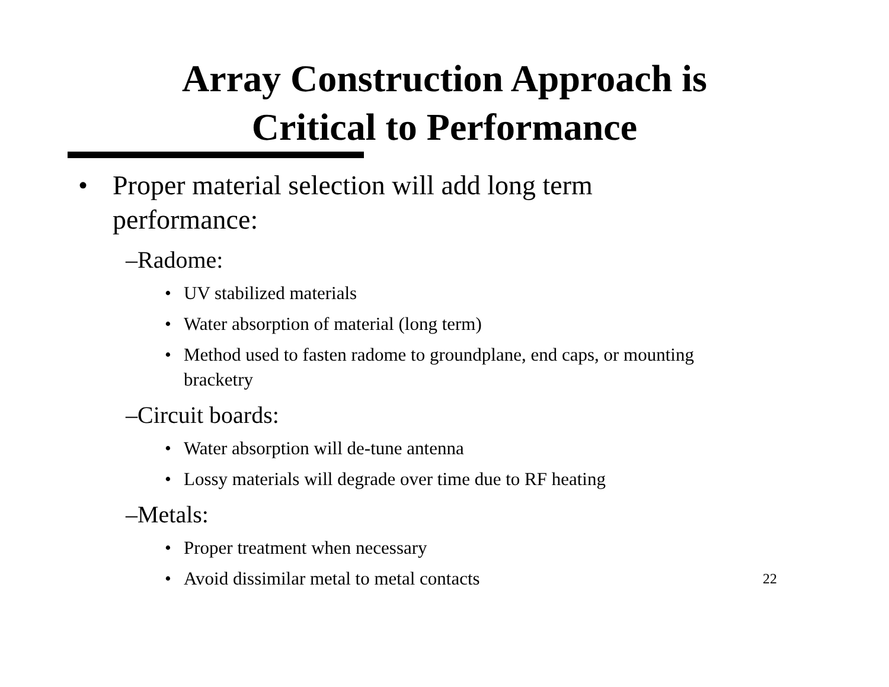Array Construction Approach is
Critical to Performance
• Proper material selection will add long term performance:
–Radome:
• UV stabilized materials
• Water absorption of material (long term)
• Method used to fasten radome to groundplane, end caps, or mounting bracketry
–Circuit boards:
• Water absorption will de-tune antenna
• Lossy materials will degrade over time due to RF heating
–Metals:
• Proper treatment when necessary
• Avoid dissimilar metal to metal contacts
22